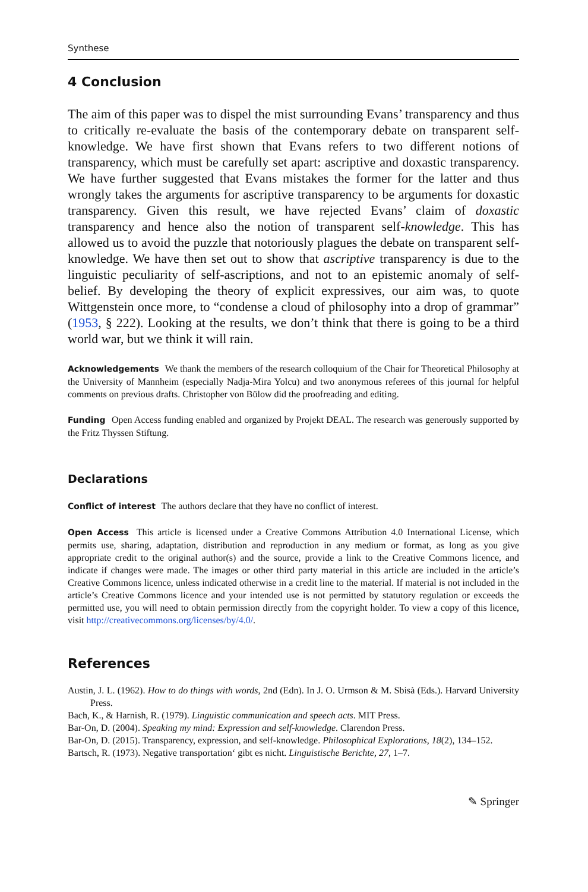Synthese
4 Conclusion
The aim of this paper was to dispel the mist surrounding Evans’ transparency and thus to critically re-evaluate the basis of the contemporary debate on transparent self-knowledge. We have first shown that Evans refers to two different notions of transparency, which must be carefully set apart: ascriptive and doxastic transparency. We have further suggested that Evans mistakes the former for the latter and thus wrongly takes the arguments for ascriptive transparency to be arguments for doxastic transparency. Given this result, we have rejected Evans’ claim of doxastic transparency and hence also the notion of transparent self-knowledge. This has allowed us to avoid the puzzle that notoriously plagues the debate on transparent self-knowledge. We have then set out to show that ascriptive transparency is due to the linguistic peculiarity of self-ascriptions, and not to an epistemic anomaly of self-belief. By developing the theory of explicit expressives, our aim was, to quote Wittgenstein once more, to “condense a cloud of philosophy into a drop of grammar” (1953, § 222). Looking at the results, we don’t think that there is going to be a third world war, but we think it will rain.
Acknowledgements We thank the members of the research colloquium of the Chair for Theoretical Philosophy at the University of Mannheim (especially Nadja-Mira Yolcu) and two anonymous referees of this journal for helpful comments on previous drafts. Christopher von Bülow did the proofreading and editing.
Funding Open Access funding enabled and organized by Projekt DEAL. The research was generously supported by the Fritz Thyssen Stiftung.
Declarations
Conflict of interest The authors declare that they have no conflict of interest.
Open Access This article is licensed under a Creative Commons Attribution 4.0 International License, which permits use, sharing, adaptation, distribution and reproduction in any medium or format, as long as you give appropriate credit to the original author(s) and the source, provide a link to the Creative Commons licence, and indicate if changes were made. The images or other third party material in this article are included in the article’s Creative Commons licence, unless indicated otherwise in a credit line to the material. If material is not included in the article’s Creative Commons licence and your intended use is not permitted by statutory regulation or exceeds the permitted use, you will need to obtain permission directly from the copyright holder. To view a copy of this licence, visit http://creativecommons.org/licenses/by/4.0/.
References
Austin, J. L. (1962). How to do things with words, 2nd (Edn). In J. O. Urmson & M. Sbisà (Eds.). Harvard University Press.
Bach, K., & Harnish, R. (1979). Linguistic communication and speech acts. MIT Press.
Bar-On, D. (2004). Speaking my mind: Expression and self-knowledge. Clarendon Press.
Bar-On, D. (2015). Transparency, expression, and self-knowledge. Philosophical Explorations, 18(2), 134–152.
Bartsch, R. (1973). Negative transportation‘ gibt es nicht. Linguistische Berichte, 27, 1–7.
✎ Springer